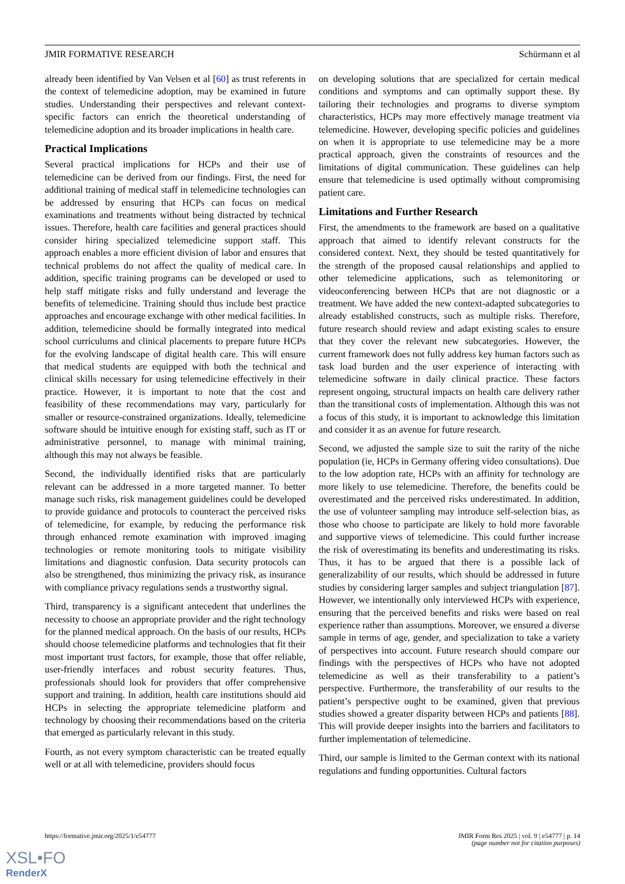JMIR FORMATIVE RESEARCH Schürmann et al
already been identified by Van Velsen et al [60] as trust referents in the context of telemedicine adoption, may be examined in future studies. Understanding their perspectives and relevant context-specific factors can enrich the theoretical understanding of telemedicine adoption and its broader implications in health care.
Practical Implications
Several practical implications for HCPs and their use of telemedicine can be derived from our findings. First, the need for additional training of medical staff in telemedicine technologies can be addressed by ensuring that HCPs can focus on medical examinations and treatments without being distracted by technical issues. Therefore, health care facilities and general practices should consider hiring specialized telemedicine support staff. This approach enables a more efficient division of labor and ensures that technical problems do not affect the quality of medical care. In addition, specific training programs can be developed or used to help staff mitigate risks and fully understand and leverage the benefits of telemedicine. Training should thus include best practice approaches and encourage exchange with other medical facilities. In addition, telemedicine should be formally integrated into medical school curriculums and clinical placements to prepare future HCPs for the evolving landscape of digital health care. This will ensure that medical students are equipped with both the technical and clinical skills necessary for using telemedicine effectively in their practice. However, it is important to note that the cost and feasibility of these recommendations may vary, particularly for smaller or resource-constrained organizations. Ideally, telemedicine software should be intuitive enough for existing staff, such as IT or administrative personnel, to manage with minimal training, although this may not always be feasible.
Second, the individually identified risks that are particularly relevant can be addressed in a more targeted manner. To better manage such risks, risk management guidelines could be developed to provide guidance and protocols to counteract the perceived risks of telemedicine, for example, by reducing the performance risk through enhanced remote examination with improved imaging technologies or remote monitoring tools to mitigate visibility limitations and diagnostic confusion. Data security protocols can also be strengthened, thus minimizing the privacy risk, as insurance with compliance privacy regulations sends a trustworthy signal.
Third, transparency is a significant antecedent that underlines the necessity to choose an appropriate provider and the right technology for the planned medical approach. On the basis of our results, HCPs should choose telemedicine platforms and technologies that fit their most important trust factors, for example, those that offer reliable, user-friendly interfaces and robust security features. Thus, professionals should look for providers that offer comprehensive support and training. In addition, health care institutions should aid HCPs in selecting the appropriate telemedicine platform and technology by choosing their recommendations based on the criteria that emerged as particularly relevant in this study.
Fourth, as not every symptom characteristic can be treated equally well or at all with telemedicine, providers should focus
on developing solutions that are specialized for certain medical conditions and symptoms and can optimally support these. By tailoring their technologies and programs to diverse symptom characteristics, HCPs may more effectively manage treatment via telemedicine. However, developing specific policies and guidelines on when it is appropriate to use telemedicine may be a more practical approach, given the constraints of resources and the limitations of digital communication. These guidelines can help ensure that telemedicine is used optimally without compromising patient care.
Limitations and Further Research
First, the amendments to the framework are based on a qualitative approach that aimed to identify relevant constructs for the considered context. Next, they should be tested quantitatively for the strength of the proposed causal relationships and applied to other telemedicine applications, such as telemonitoring or videoconferencing between HCPs that are not diagnostic or a treatment. We have added the new context-adapted subcategories to already established constructs, such as multiple risks. Therefore, future research should review and adapt existing scales to ensure that they cover the relevant new subcategories. However, the current framework does not fully address key human factors such as task load burden and the user experience of interacting with telemedicine software in daily clinical practice. These factors represent ongoing, structural impacts on health care delivery rather than the transitional costs of implementation. Although this was not a focus of this study, it is important to acknowledge this limitation and consider it as an avenue for future research.
Second, we adjusted the sample size to suit the rarity of the niche population (ie, HCPs in Germany offering video consultations). Due to the low adoption rate, HCPs with an affinity for technology are more likely to use telemedicine. Therefore, the benefits could be overestimated and the perceived risks underestimated. In addition, the use of volunteer sampling may introduce self-selection bias, as those who choose to participate are likely to hold more favorable and supportive views of telemedicine. This could further increase the risk of overestimating its benefits and underestimating its risks. Thus, it has to be argued that there is a possible lack of generalizability of our results, which should be addressed in future studies by considering larger samples and subject triangulation [87]. However, we intentionally only interviewed HCPs with experience, ensuring that the perceived benefits and risks were based on real experience rather than assumptions. Moreover, we ensured a diverse sample in terms of age, gender, and specialization to take a variety of perspectives into account. Future research should compare our findings with the perspectives of HCPs who have not adopted telemedicine as well as their transferability to a patient’s perspective. Furthermore, the transferability of our results to the patient’s perspective ought to be examined, given that previous studies showed a greater disparity between HCPs and patients [88]. This will provide deeper insights into the barriers and facilitators to further implementation of telemedicine.
Third, our sample is limited to the German context with its national regulations and funding opportunities. Cultural factors
https://formative.jmir.org/2025/1/e54777 JMIR Form Res 2025 | vol. 9 | e54777 | p. 14
(page number not for citation purposes)
XSL•FO
RenderX